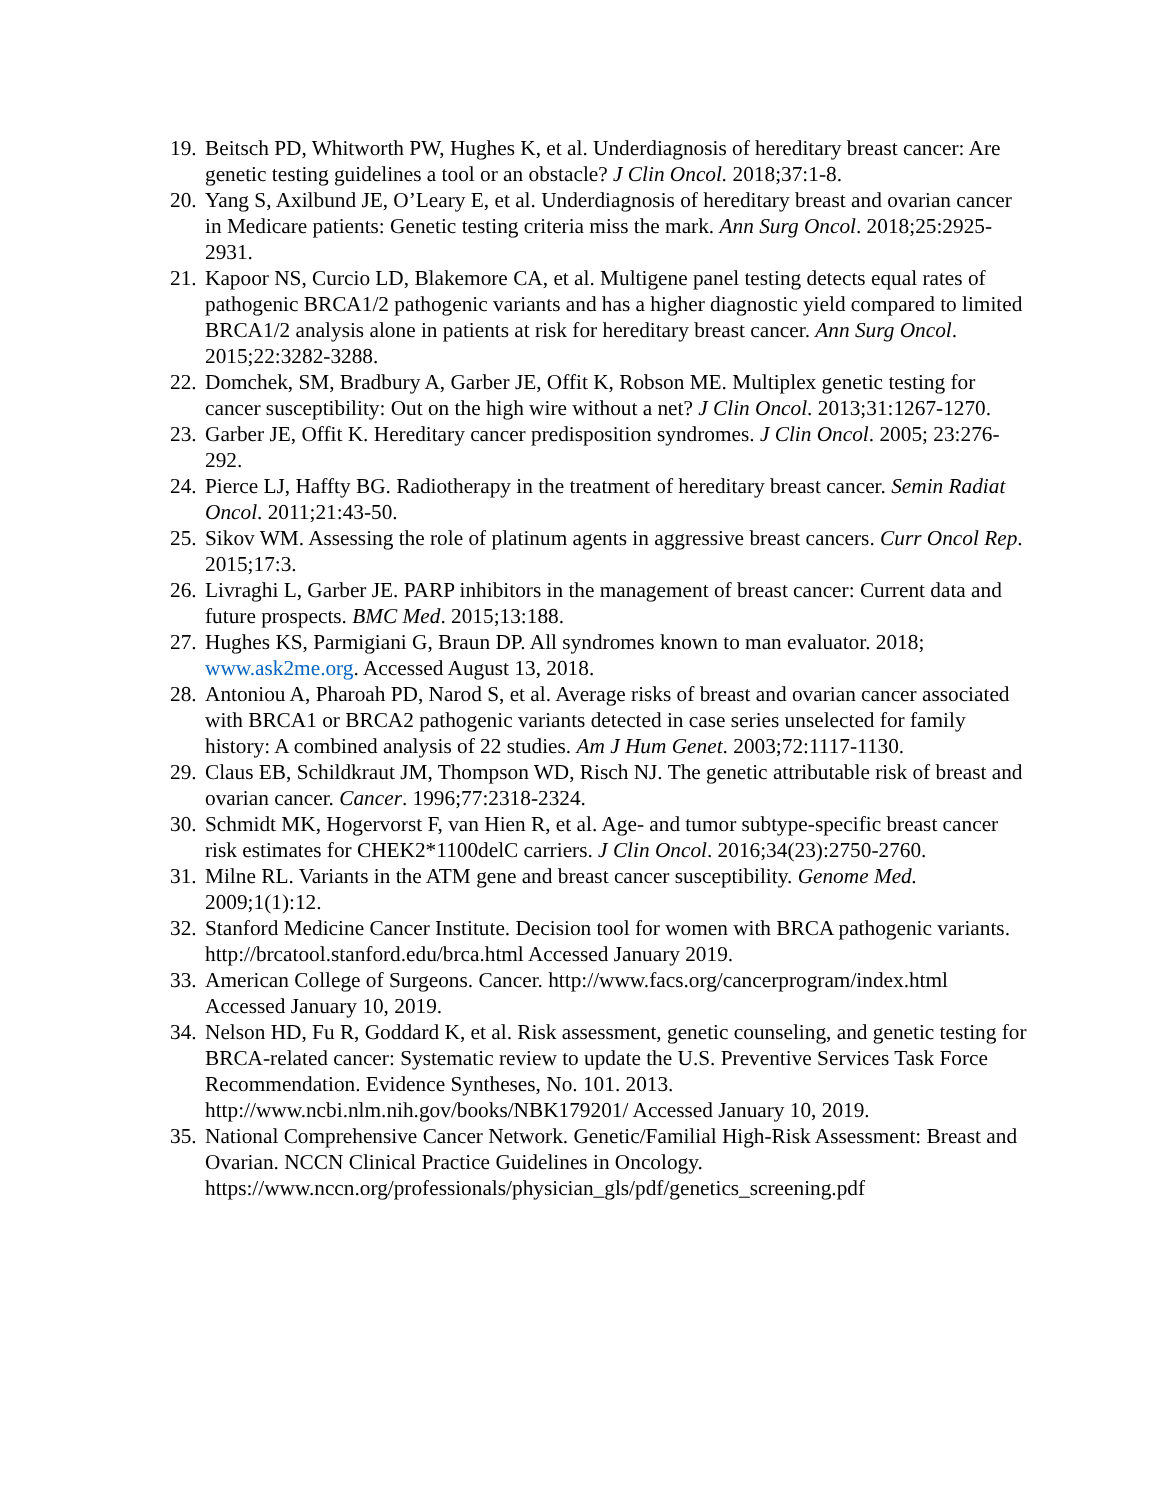19. Beitsch PD, Whitworth PW, Hughes K, et al. Underdiagnosis of hereditary breast cancer: Are genetic testing guidelines a tool or an obstacle? J Clin Oncol. 2018;37:1-8.
20. Yang S, Axilbund JE, O’Leary E, et al. Underdiagnosis of hereditary breast and ovarian cancer in Medicare patients: Genetic testing criteria miss the mark. Ann Surg Oncol. 2018;25:2925-2931.
21. Kapoor NS, Curcio LD, Blakemore CA, et al. Multigene panel testing detects equal rates of pathogenic BRCA1/2 pathogenic variants and has a higher diagnostic yield compared to limited BRCA1/2 analysis alone in patients at risk for hereditary breast cancer. Ann Surg Oncol. 2015;22:3282-3288.
22. Domchek, SM, Bradbury A, Garber JE, Offit K, Robson ME. Multiplex genetic testing for cancer susceptibility: Out on the high wire without a net? J Clin Oncol. 2013;31:1267-1270.
23. Garber JE, Offit K. Hereditary cancer predisposition syndromes. J Clin Oncol. 2005; 23:276-292.
24. Pierce LJ, Haffty BG. Radiotherapy in the treatment of hereditary breast cancer. Semin Radiat Oncol. 2011;21:43-50.
25. Sikov WM. Assessing the role of platinum agents in aggressive breast cancers. Curr Oncol Rep. 2015;17:3.
26. Livraghi L, Garber JE. PARP inhibitors in the management of breast cancer: Current data and future prospects. BMC Med. 2015;13:188.
27. Hughes KS, Parmigiani G, Braun DP. All syndromes known to man evaluator. 2018; www.ask2me.org. Accessed August 13, 2018.
28. Antoniou A, Pharoah PD, Narod S, et al. Average risks of breast and ovarian cancer associated with BRCA1 or BRCA2 pathogenic variants detected in case series unselected for family history: A combined analysis of 22 studies. Am J Hum Genet. 2003;72:1117-1130.
29. Claus EB, Schildkraut JM, Thompson WD, Risch NJ. The genetic attributable risk of breast and ovarian cancer. Cancer. 1996;77:2318-2324.
30. Schmidt MK, Hogervorst F, van Hien R, et al. Age- and tumor subtype-specific breast cancer risk estimates for CHEK2*1100delC carriers. J Clin Oncol. 2016;34(23):2750-2760.
31. Milne RL. Variants in the ATM gene and breast cancer susceptibility. Genome Med. 2009;1(1):12.
32. Stanford Medicine Cancer Institute. Decision tool for women with BRCA pathogenic variants. http://brcatool.stanford.edu/brca.html Accessed January 2019.
33. American College of Surgeons. Cancer. http://www.facs.org/cancerprogram/index.html Accessed January 10, 2019.
34. Nelson HD, Fu R, Goddard K, et al. Risk assessment, genetic counseling, and genetic testing for BRCA-related cancer: Systematic review to update the U.S. Preventive Services Task Force Recommendation. Evidence Syntheses, No. 101. 2013. http://www.ncbi.nlm.nih.gov/books/NBK179201/ Accessed January 10, 2019.
35. National Comprehensive Cancer Network. Genetic/Familial High-Risk Assessment: Breast and Ovarian. NCCN Clinical Practice Guidelines in Oncology. https://www.nccn.org/professionals/physician_gls/pdf/genetics_screening.pdf